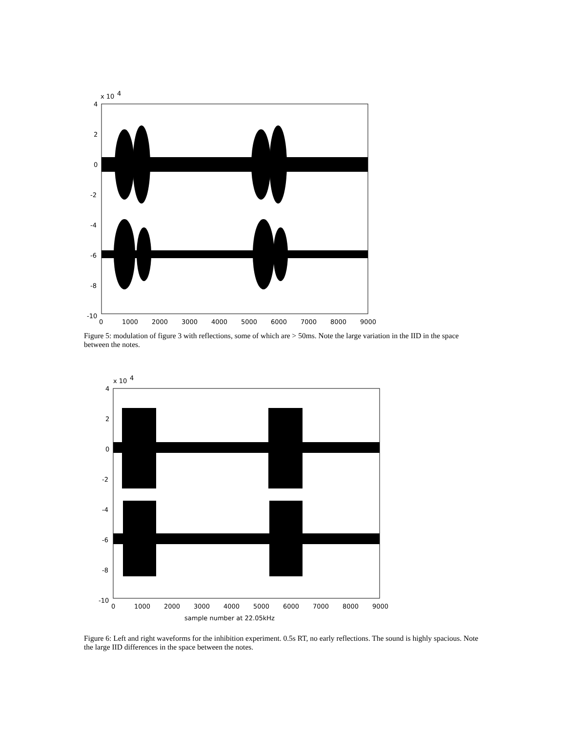x 10
4
4
2
0
-2
-4
-6
-8
-10
0
1000
2000
3000
4000
5000
6000
7000
8000
9000
Figure 5: modulation of figure 3 with reflections, some of which are > 50ms. Note the large variation in the IID in the space between the notes.
x 10
4
4
2
0
-2
-4
-6
-8
-10
0
1000
2000
3000
4000
5000
6000
7000
8000
9000
sample number at 22.05kHz
Figure 6: Left and right waveforms for the inhibition experiment. 0.5s RT, no early reflections. The sound is highly spacious. Note the large IID differences in the space between the notes.